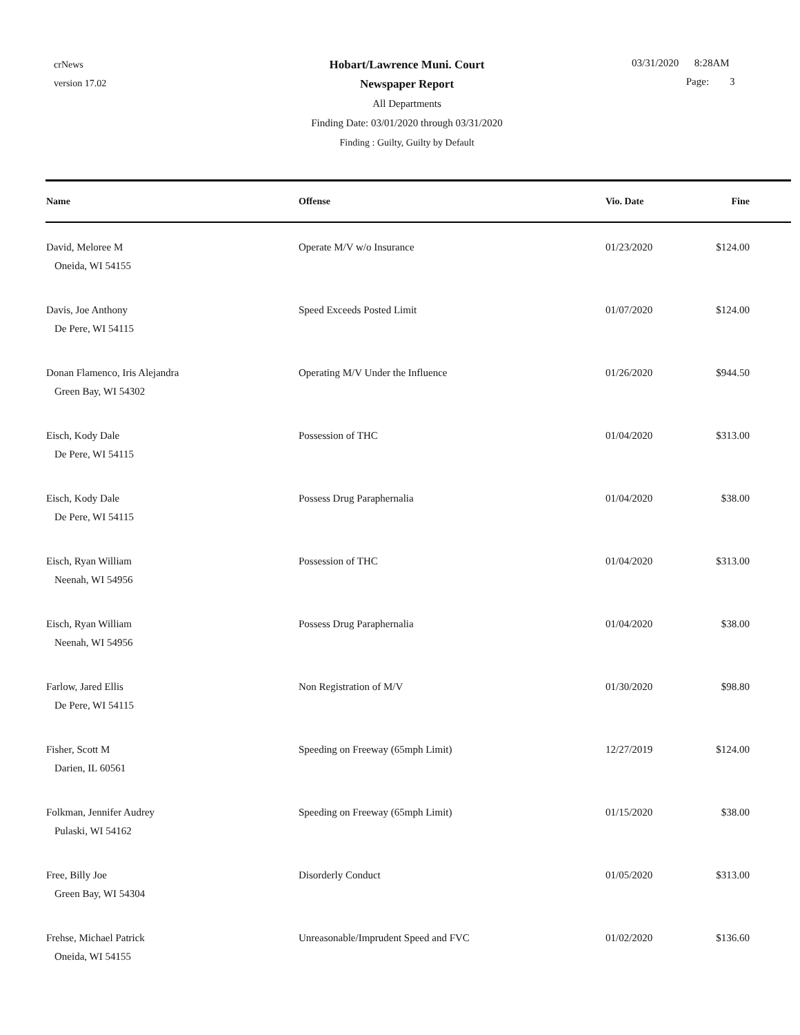crNews
version 17.02
Hobart/Lawrence Muni. Court
Newspaper Report
All Departments
Finding Date: 03/01/2020 through 03/31/2020
Finding : Guilty, Guilty by Default
03/31/2020 8:28AM
Page: 3
| Name | Offense | Vio. Date | Fine |
| --- | --- | --- | --- |
| David, Meloree M Oneida, WI 54155 | Operate M/V w/o Insurance | 01/23/2020 | $124.00 |
| Davis, Joe Anthony De Pere, WI 54115 | Speed Exceeds Posted Limit | 01/07/2020 | $124.00 |
| Donan Flamenco, Iris Alejandra Green Bay, WI 54302 | Operating M/V Under the Influence | 01/26/2020 | $944.50 |
| Eisch, Kody Dale De Pere, WI 54115 | Possession of THC | 01/04/2020 | $313.00 |
| Eisch, Kody Dale De Pere, WI 54115 | Possess Drug Paraphernalia | 01/04/2020 | $38.00 |
| Eisch, Ryan William Neenah, WI 54956 | Possession of THC | 01/04/2020 | $313.00 |
| Eisch, Ryan William Neenah, WI 54956 | Possess Drug Paraphernalia | 01/04/2020 | $38.00 |
| Farlow, Jared Ellis De Pere, WI 54115 | Non Registration of M/V | 01/30/2020 | $98.80 |
| Fisher, Scott M Darien, IL 60561 | Speeding on Freeway (65mph Limit) | 12/27/2019 | $124.00 |
| Folkman, Jennifer Audrey Pulaski, WI 54162 | Speeding on Freeway (65mph Limit) | 01/15/2020 | $38.00 |
| Free, Billy Joe Green Bay, WI 54304 | Disorderly Conduct | 01/05/2020 | $313.00 |
| Frehse, Michael Patrick Oneida, WI 54155 | Unreasonable/Imprudent Speed and FVC | 01/02/2020 | $136.60 |